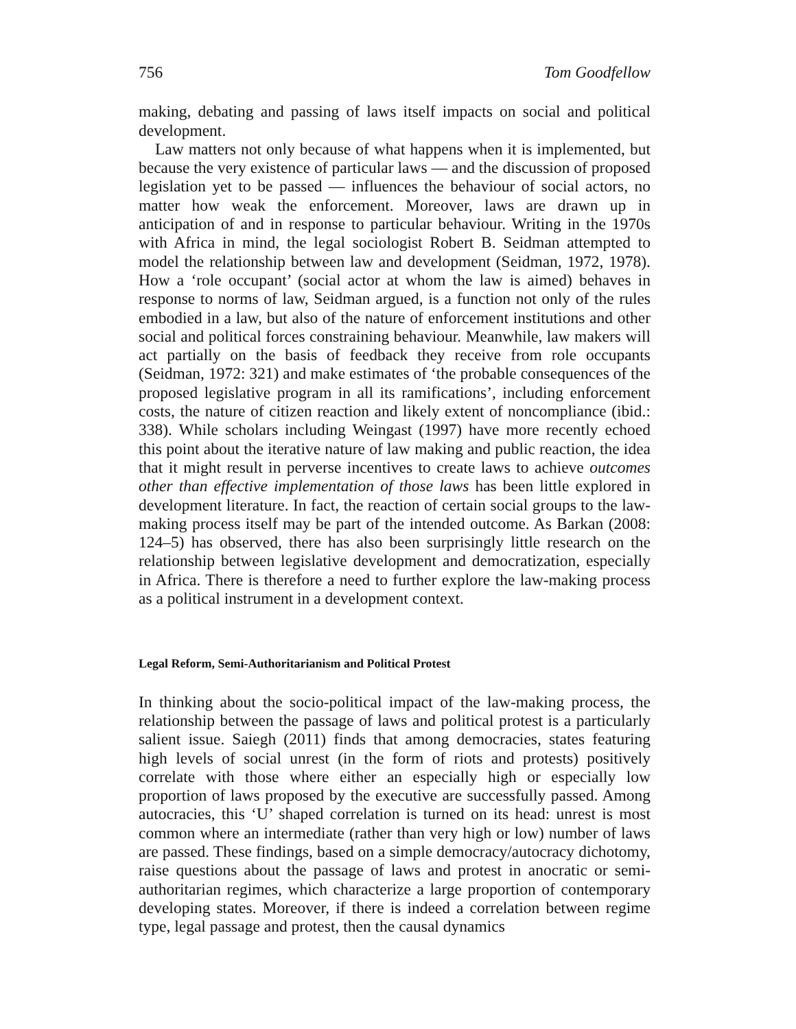756 Tom Goodfellow
making, debating and passing of laws itself impacts on social and political development.
Law matters not only because of what happens when it is implemented, but because the very existence of particular laws — and the discussion of proposed legislation yet to be passed — influences the behaviour of social actors, no matter how weak the enforcement. Moreover, laws are drawn up in anticipation of and in response to particular behaviour. Writing in the 1970s with Africa in mind, the legal sociologist Robert B. Seidman attempted to model the relationship between law and development (Seidman, 1972, 1978). How a ‘role occupant’ (social actor at whom the law is aimed) behaves in response to norms of law, Seidman argued, is a function not only of the rules embodied in a law, but also of the nature of enforcement institutions and other social and political forces constraining behaviour. Meanwhile, law makers will act partially on the basis of feedback they receive from role occupants (Seidman, 1972: 321) and make estimates of ‘the probable consequences of the proposed legislative program in all its ramifications’, including enforcement costs, the nature of citizen reaction and likely extent of noncompliance (ibid.: 338). While scholars including Weingast (1997) have more recently echoed this point about the iterative nature of law making and public reaction, the idea that it might result in perverse incentives to create laws to achieve outcomes other than effective implementation of those laws has been little explored in development literature. In fact, the reaction of certain social groups to the law-making process itself may be part of the intended outcome. As Barkan (2008: 124–5) has observed, there has also been surprisingly little research on the relationship between legislative development and democratization, especially in Africa. There is therefore a need to further explore the law-making process as a political instrument in a development context.
Legal Reform, Semi-Authoritarianism and Political Protest
In thinking about the socio-political impact of the law-making process, the relationship between the passage of laws and political protest is a particularly salient issue. Saiegh (2011) finds that among democracies, states featuring high levels of social unrest (in the form of riots and protests) positively correlate with those where either an especially high or especially low proportion of laws proposed by the executive are successfully passed. Among autocracies, this ‘U’ shaped correlation is turned on its head: unrest is most common where an intermediate (rather than very high or low) number of laws are passed. These findings, based on a simple democracy/autocracy dichotomy, raise questions about the passage of laws and protest in anocratic or semi-authoritarian regimes, which characterize a large proportion of contemporary developing states. Moreover, if there is indeed a correlation between regime type, legal passage and protest, then the causal dynamics